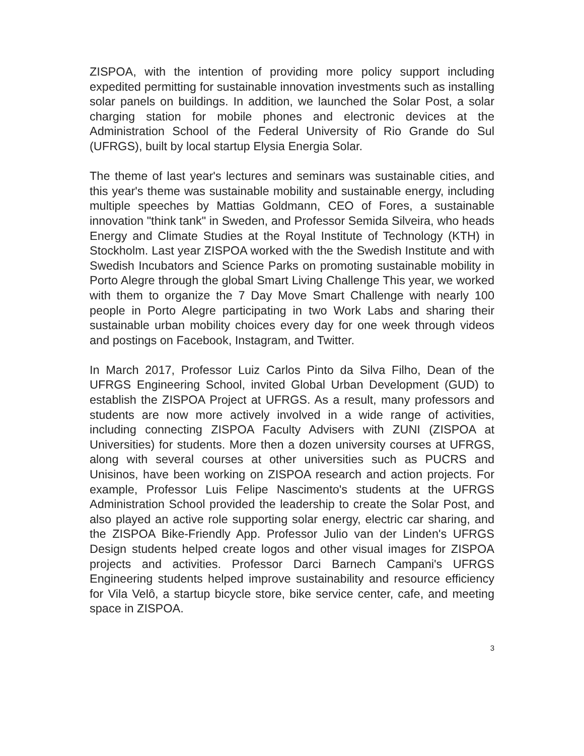ZISPOA, with the intention of providing more policy support including expedited permitting for sustainable innovation investments such as installing solar panels on buildings. In addition, we launched the Solar Post, a solar charging station for mobile phones and electronic devices at the Administration School of the Federal University of Rio Grande do Sul (UFRGS), built by local startup Elysia Energia Solar.
The theme of last year's lectures and seminars was sustainable cities, and this year's theme was sustainable mobility and sustainable energy, including multiple speeches by Mattias Goldmann, CEO of Fores, a sustainable innovation "think tank" in Sweden, and Professor Semida Silveira, who heads Energy and Climate Studies at the Royal Institute of Technology (KTH) in Stockholm. Last year ZISPOA worked with the the Swedish Institute and with Swedish Incubators and Science Parks on promoting sustainable mobility in Porto Alegre through the global Smart Living Challenge This year, we worked with them to organize the 7 Day Move Smart Challenge with nearly 100 people in Porto Alegre participating in two Work Labs and sharing their sustainable urban mobility choices every day for one week through videos and postings on Facebook, Instagram, and Twitter.
In March 2017, Professor Luiz Carlos Pinto da Silva Filho, Dean of the UFRGS Engineering School, invited Global Urban Development (GUD) to establish the ZISPOA Project at UFRGS. As a result, many professors and students are now more actively involved in a wide range of activities, including connecting ZISPOA Faculty Advisers with ZUNI (ZISPOA at Universities) for students. More then a dozen university courses at UFRGS, along with several courses at other universities such as PUCRS and Unisinos, have been working on ZISPOA research and action projects. For example, Professor Luis Felipe Nascimento's students at the UFRGS Administration School provided the leadership to create the Solar Post, and also played an active role supporting solar energy, electric car sharing, and the ZISPOA Bike-Friendly App. Professor Julio van der Linden's UFRGS Design students helped create logos and other visual images for ZISPOA projects and activities. Professor Darci Barnech Campani's UFRGS Engineering students helped improve sustainability and resource efficiency for Vila Velô, a startup bicycle store, bike service center, cafe, and meeting space in ZISPOA.
3